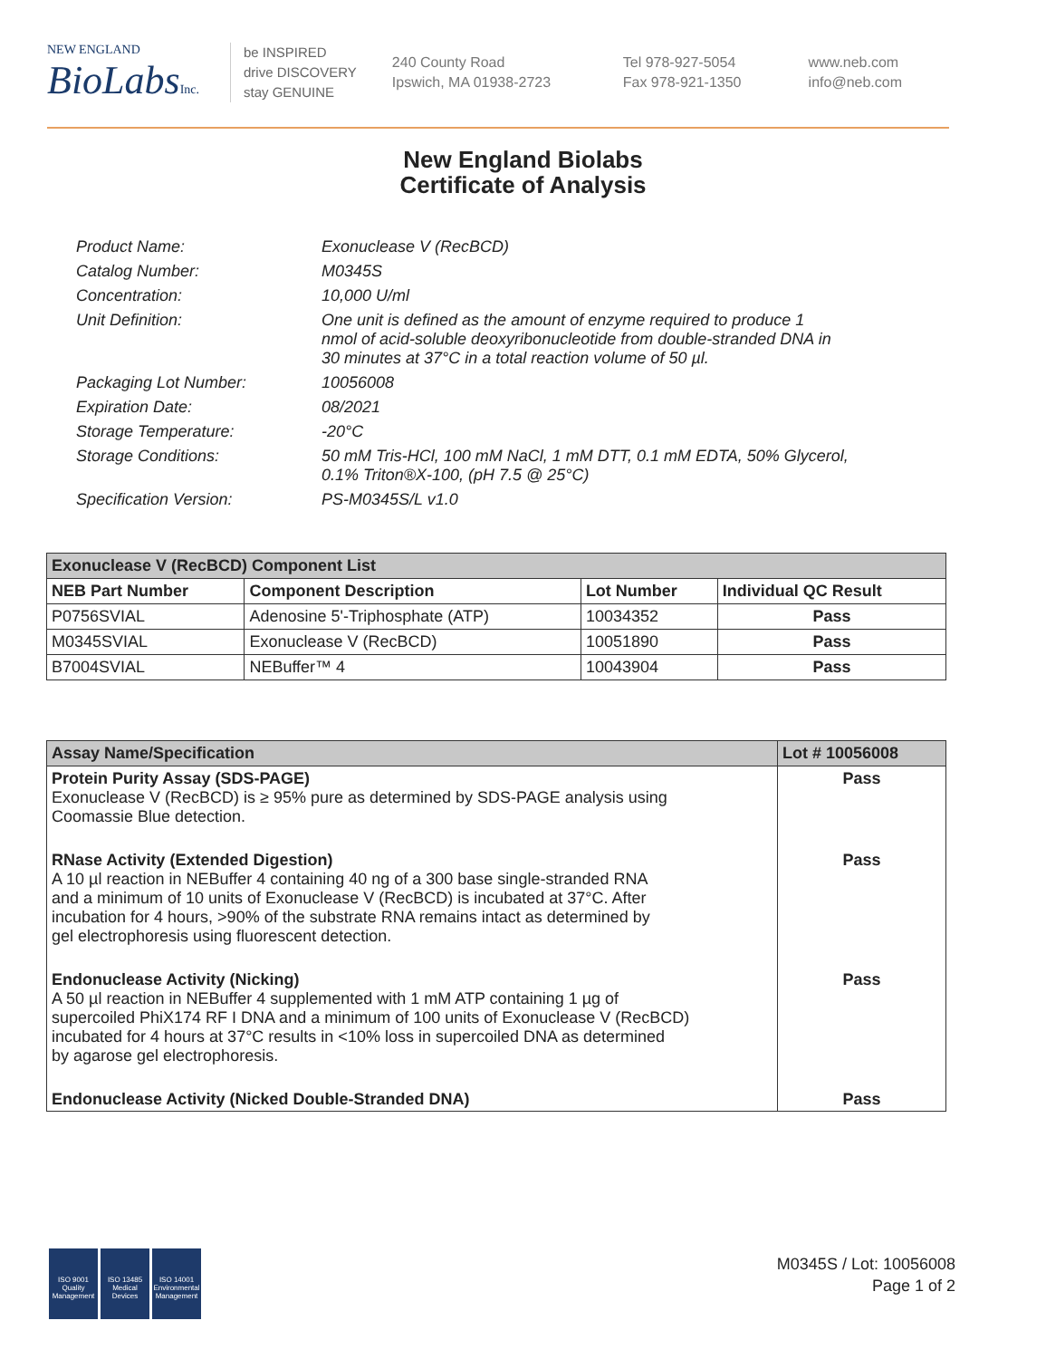NEW ENGLAND
BioLabsInc.
be INSPIRED
drive DISCOVERY
stay GENUINE
240 County Road
Ipswich, MA 01938-2723
Tel 978-927-5054
Fax 978-921-1350
www.neb.com
info@neb.com
New England Biolabs
Certificate of Analysis
| Product Name: | Exonuclease V (RecBCD) |
| Catalog Number: | M0345S |
| Concentration: | 10,000 U/ml |
| Unit Definition: | One unit is defined as the amount of enzyme required to produce 1 nmol of acid-soluble deoxyribonucleotide from double-stranded DNA in 30 minutes at 37°C in a total reaction volume of 50 µl. |
| Packaging Lot Number: | 10056008 |
| Expiration Date: | 08/2021 |
| Storage Temperature: | -20°C |
| Storage Conditions: | 50 mM Tris-HCl, 100 mM NaCl, 1 mM DTT, 0.1 mM EDTA, 50% Glycerol, 0.1% Triton®X-100, (pH 7.5 @ 25°C) |
| Specification Version: | PS-M0345S/L v1.0 |
| Exonuclease V (RecBCD) Component List | | | |
| --- | --- | --- | --- |
| NEB Part Number | Component Description | Lot Number | Individual QC Result |
| P0756SVIAL | Adenosine 5'-Triphosphate (ATP) | 10034352 | Pass |
| M0345SVIAL | Exonuclease V (RecBCD) | 10051890 | Pass |
| B7004SVIAL | NEBuffer™ 4 | 10043904 | Pass |
| Assay Name/Specification | Lot # 10056008 |
| --- | --- |
| Protein Purity Assay (SDS-PAGE) Exonuclease V (RecBCD) is ≥ 95% pure as determined by SDS-PAGE analysis using Coomassie Blue detection. | Pass |
| RNase Activity (Extended Digestion) A 10 µl reaction in NEBuffer 4 containing 40 ng of a 300 base single-stranded RNA and a minimum of 10 units of Exonuclease V (RecBCD) is incubated at 37°C. After incubation for 4 hours, >90% of the substrate RNA remains intact as determined by gel electrophoresis using fluorescent detection. | Pass |
| Endonuclease Activity (Nicking) A 50 µl reaction in NEBuffer 4 supplemented with 1 mM ATP containing 1 µg of supercoiled PhiX174 RF I DNA and a minimum of 100 units of Exonuclease V (RecBCD) incubated for 4 hours at 37°C results in <10% loss in supercoiled DNA as determined by agarose gel electrophoresis. | Pass |
| Endonuclease Activity (Nicked Double-Stranded DNA) | Pass |
ISO 9001
Quality Management
ISO 13485
Medical Devices
ISO 14001
Environmental Management
M0345S / Lot: 10056008
Page 1 of 2